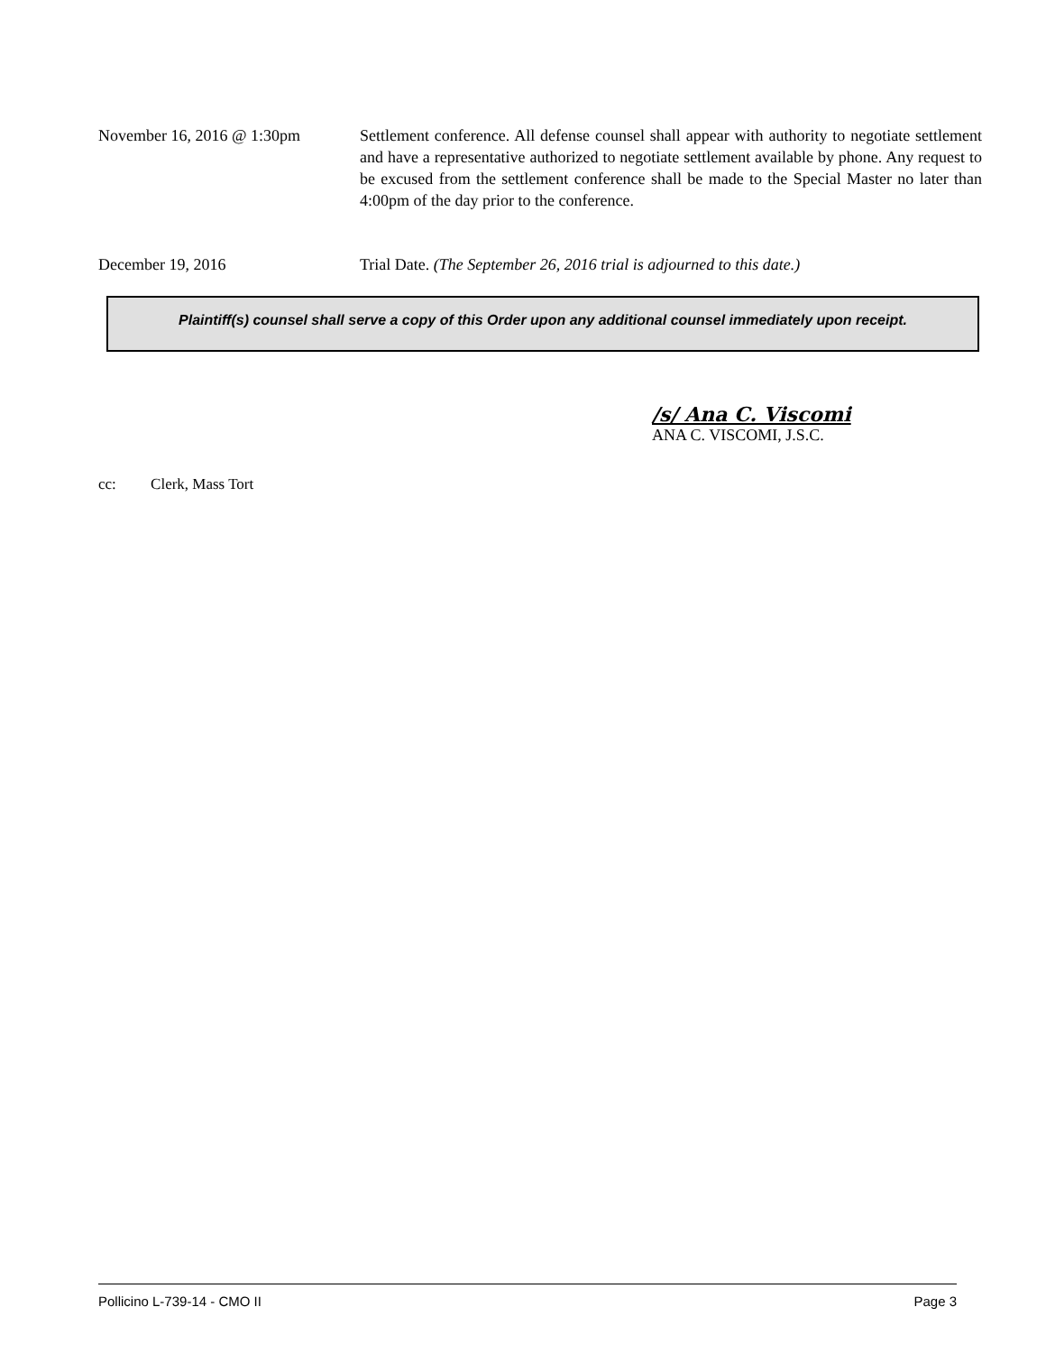November 16, 2016 @ 1:30pm Settlement conference. All defense counsel shall appear with authority to negotiate settlement and have a representative authorized to negotiate settlement available by phone. Any request to be excused from the settlement conference shall be made to the Special Master no later than 4:00pm of the day prior to the conference.
December 19, 2016 Trial Date. (The September 26, 2016 trial is adjourned to this date.)
Plaintiff(s) counsel shall serve a copy of this Order upon any additional counsel immediately upon receipt.
/s/ Ana C. Viscomi
ANA C. VISCOMI, J.S.C.
cc: Clerk, Mass Tort
Pollicino L-739-14 - CMO II Page 3